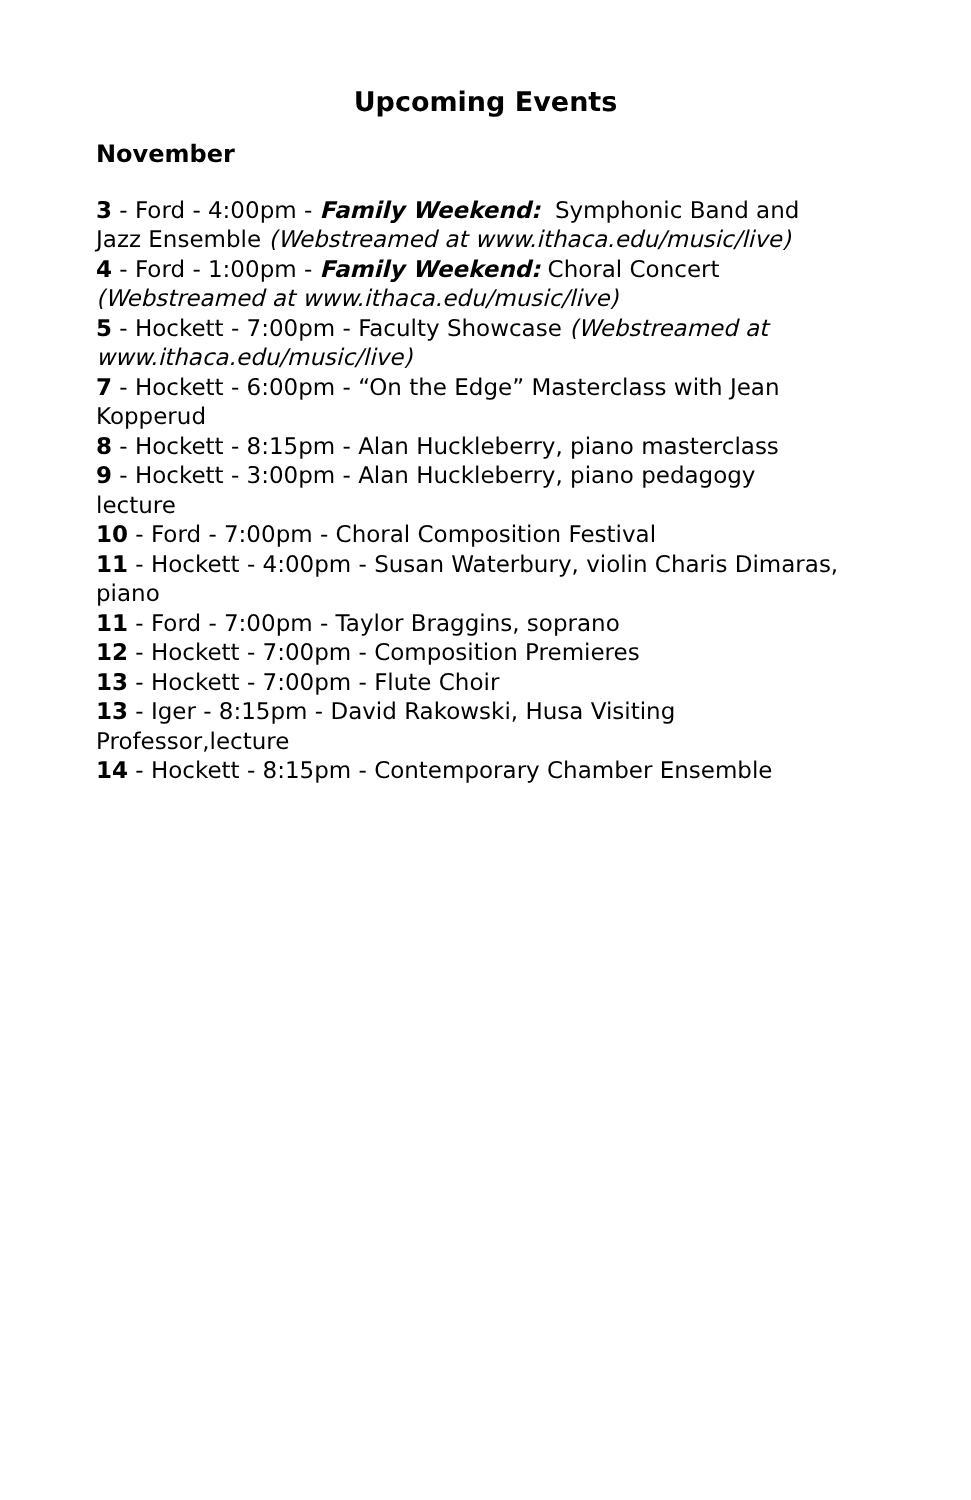Upcoming Events
November
3 - Ford - 4:00pm - Family Weekend: Symphonic Band and Jazz Ensemble (Webstreamed at www.ithaca.edu/music/live)
4 - Ford - 1:00pm - Family Weekend: Choral Concert (Webstreamed at www.ithaca.edu/music/live)
5 - Hockett - 7:00pm - Faculty Showcase (Webstreamed at www.ithaca.edu/music/live)
7 - Hockett - 6:00pm - “On the Edge” Masterclass with Jean Kopperud
8 - Hockett - 8:15pm - Alan Huckleberry, piano masterclass
9 - Hockett - 3:00pm - Alan Huckleberry, piano pedagogy lecture
10 - Ford - 7:00pm - Choral Composition Festival
11 - Hockett - 4:00pm - Susan Waterbury, violin Charis Dimaras, piano
11 - Ford - 7:00pm - Taylor Braggins, soprano
12 - Hockett - 7:00pm - Composition Premieres
13 - Hockett - 7:00pm - Flute Choir
13 - Iger - 8:15pm - David Rakowski, Husa Visiting Professor,lecture
14 - Hockett - 8:15pm - Contemporary Chamber Ensemble